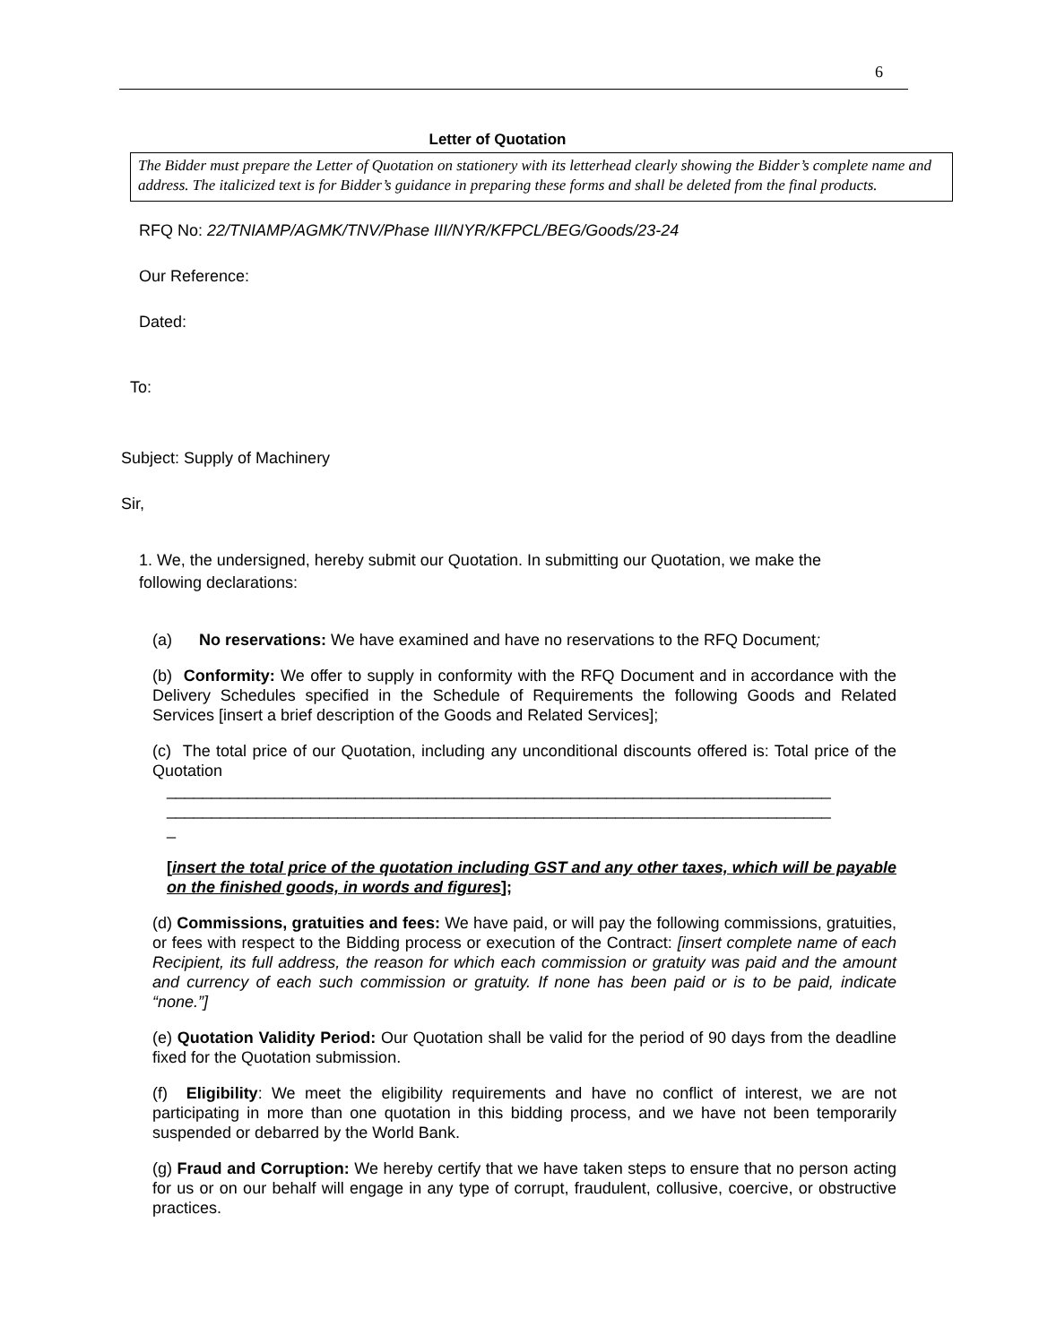6
Letter of Quotation
The Bidder must prepare the Letter of Quotation on stationery with its letterhead clearly showing the Bidder’s complete name and address. The italicized text is for Bidder’s guidance in preparing these forms and shall be deleted from the final products.
RFQ No: 22/TNIAMP/AGMK/TNV/Phase III/NYR/KFPCL/BEG/Goods/23-24
Our Reference:
Dated:
To:
Subject: Supply of Machinery
Sir,
1. We, the undersigned, hereby submit our Quotation. In submitting our Quotation, we make the following declarations:
(a) No reservations: We have examined and have no reservations to the RFQ Document;
(b) Conformity: We offer to supply in conformity with the RFQ Document and in accordance with the Delivery Schedules specified in the Schedule of Requirements the following Goods and Related Services [insert a brief description of the Goods and Related Services];
(c) The total price of our Quotation, including any unconditional discounts offered is: Total price of the Quotation
__________________________________________________________________________
__________________________________________________________________________
_
[insert the total price of the quotation including GST and any other taxes, which will be payable on the finished goods, in words and figures];
(d) Commissions, gratuities and fees: We have paid, or will pay the following commissions, gratuities, or fees with respect to the Bidding process or execution of the Contract: [insert complete name of each Recipient, its full address, the reason for which each commission or gratuity was paid and the amount and currency of each such commission or gratuity. If none has been paid or is to be paid, indicate “none.”]
(e) Quotation Validity Period: Our Quotation shall be valid for the period of 90 days from the deadline fixed for the Quotation submission.
(f) Eligibility: We meet the eligibility requirements and have no conflict of interest, we are not participating in more than one quotation in this bidding process, and we have not been temporarily suspended or debarred by the World Bank.
(g) Fraud and Corruption: We hereby certify that we have taken steps to ensure that no person acting for us or on our behalf will engage in any type of corrupt, fraudulent, collusive, coercive, or obstructive practices.